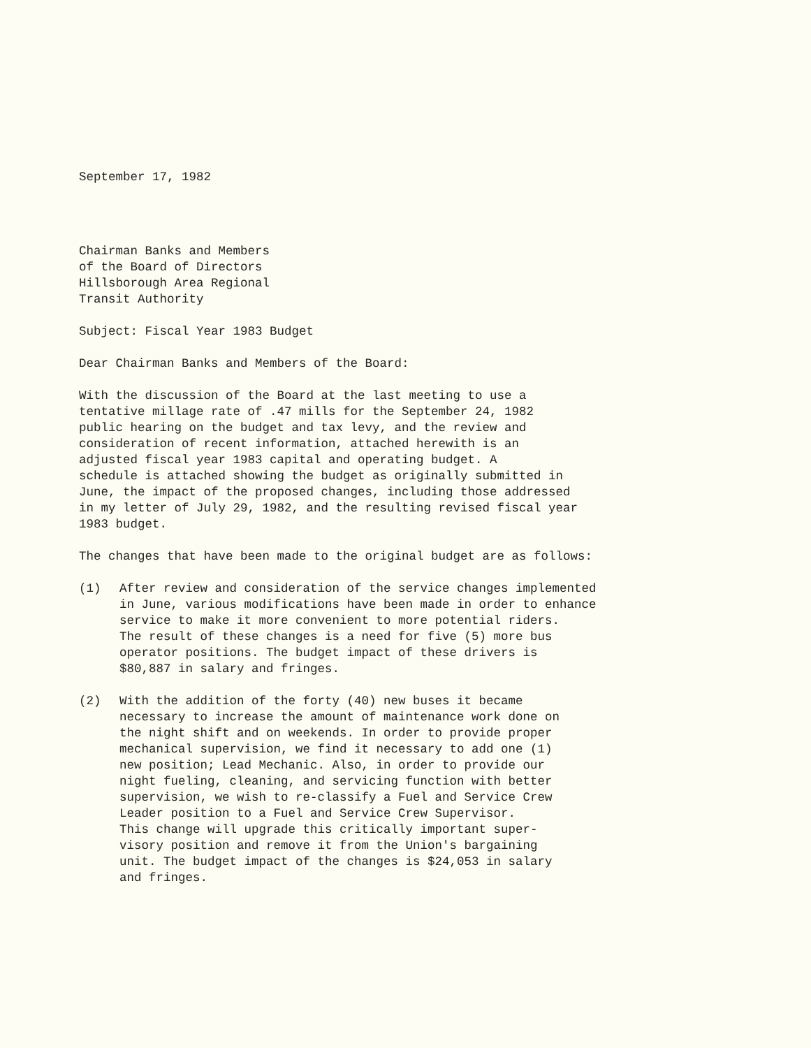September 17, 1982
Chairman Banks and Members of the Board of Directors Hillsborough Area Regional Transit Authority
Subject: Fiscal Year 1983 Budget
Dear Chairman Banks and Members of the Board:
With the discussion of the Board at the last meeting to use a tentative millage rate of .47 mills for the September 24, 1982 public hearing on the budget and tax levy, and the review and consideration of recent information, attached herewith is an adjusted fiscal year 1983 capital and operating budget. A schedule is attached showing the budget as originally submitted in June, the impact of the proposed changes, including those addressed in my letter of July 29, 1982, and the resulting revised fiscal year 1983 budget.
The changes that have been made to the original budget are as follows:
(1) After review and consideration of the service changes implemented in June, various modifications have been made in order to enhance service to make it more convenient to more potential riders. The result of these changes is a need for five (5) more bus operator positions. The budget impact of these drivers is $80,887 in salary and fringes.
(2) With the addition of the forty (40) new buses it became necessary to increase the amount of maintenance work done on the night shift and on weekends. In order to provide proper mechanical supervision, we find it necessary to add one (1) new position; Lead Mechanic. Also, in order to provide our night fueling, cleaning, and servicing function with better supervision, we wish to re-classify a Fuel and Service Crew Leader position to a Fuel and Service Crew Supervisor. This change will upgrade this critically important super- visory position and remove it from the Union's bargaining unit. The budget impact of the changes is $24,053 in salary and fringes.